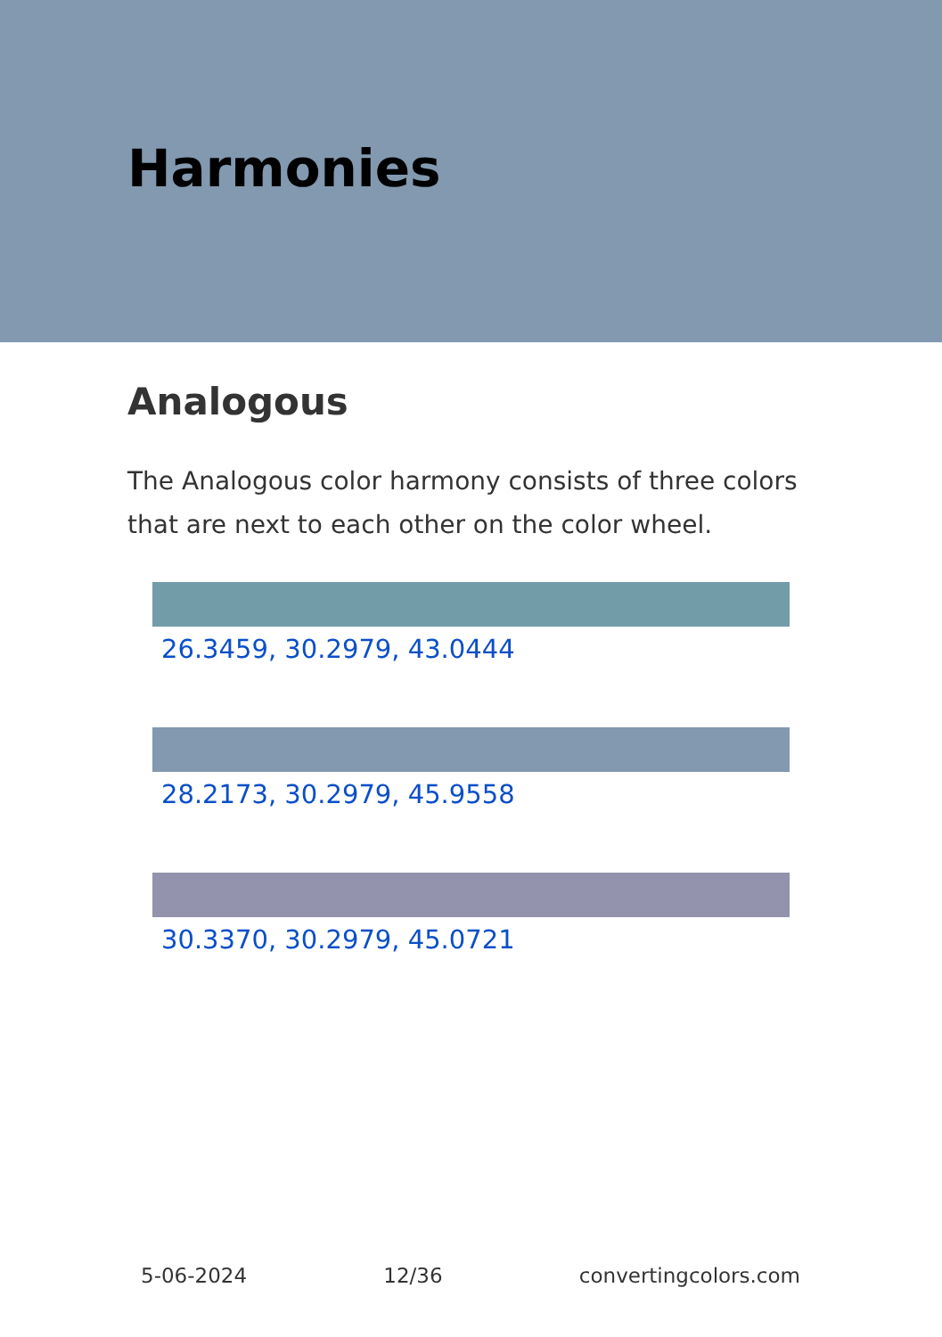Harmonies
Analogous
The Analogous color harmony consists of three colors that are next to each other on the color wheel.
26.3459, 30.2979, 43.0444
28.2173, 30.2979, 45.9558
30.3370, 30.2979, 45.0721
5-06-2024 12/36 convertingcolors.com